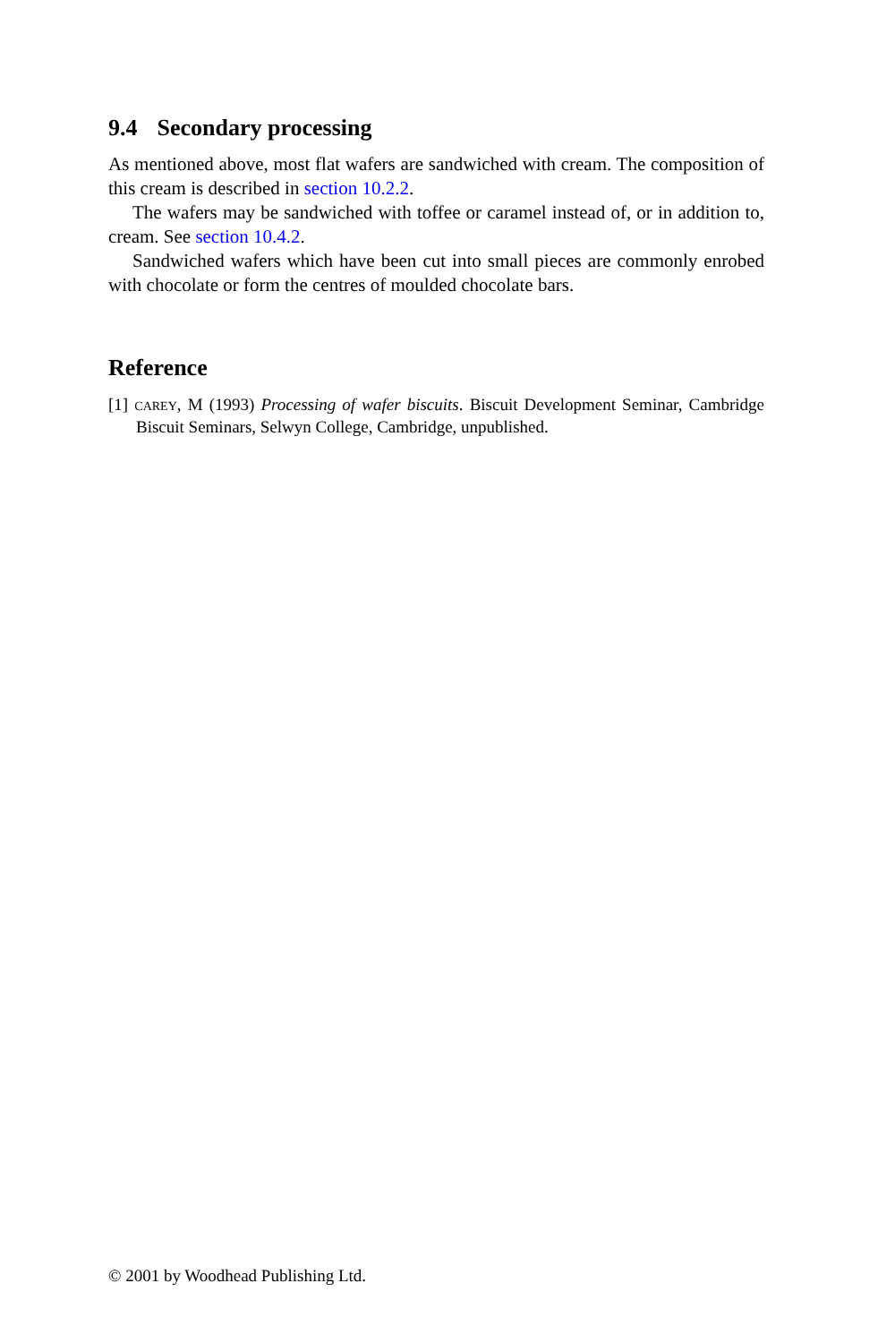9.4 Secondary processing
As mentioned above, most flat wafers are sandwiched with cream. The composition of this cream is described in section 10.2.2.
The wafers may be sandwiched with toffee or caramel instead of, or in addition to, cream. See section 10.4.2.
Sandwiched wafers which have been cut into small pieces are commonly enrobed with chocolate or form the centres of moulded chocolate bars.
Reference
[1] CAREY, M (1993) Processing of wafer biscuits. Biscuit Development Seminar, Cambridge Biscuit Seminars, Selwyn College, Cambridge, unpublished.
© 2001 by Woodhead Publishing Ltd.